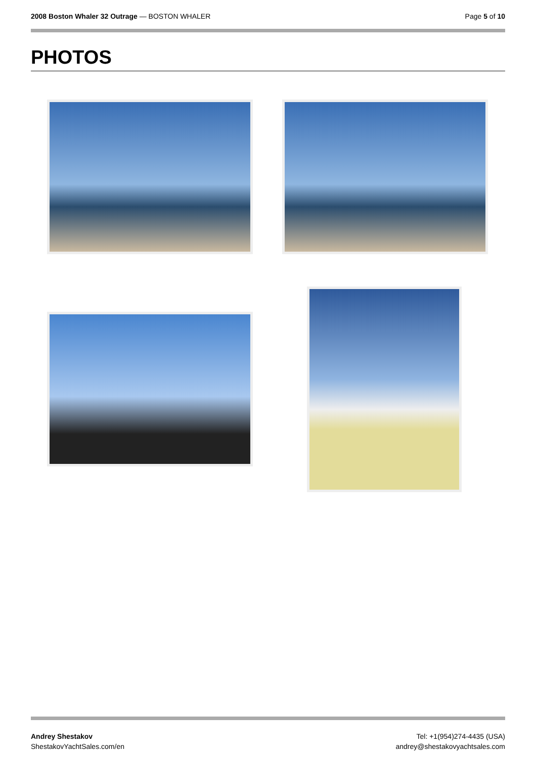2008 Boston Whaler 32 Outrage — BOSTON WHALER
Page 5 of 10
PHOTOS
Andrey Shestakov
ShestakovYachtSales.com/en
Tel: +1(954)274-4435 (USA)
andrey@shestakovyachtsales.com